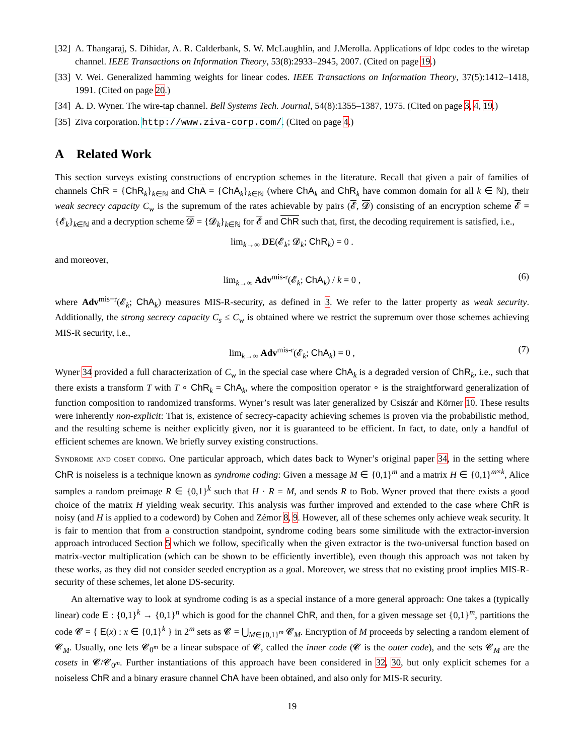[32] A. Thangaraj, S. Dihidar, A. R. Calderbank, S. W. McLaughlin, and J.Merolla. Applications of ldpc codes to the wiretap channel. IEEE Transactions on Information Theory, 53(8):2933–2945, 2007. (Cited on page 19.)
[33] V. Wei. Generalized hamming weights for linear codes. IEEE Transactions on Information Theory, 37(5):1412–1418, 1991. (Cited on page 20.)
[34] A. D. Wyner. The wire-tap channel. Bell Systems Tech. Journal, 54(8):1355–1387, 1975. (Cited on page 3, 4, 19.)
[35] Ziva corporation. http://www.ziva-corp.com/. (Cited on page 4.)
A Related Work
This section surveys existing constructions of encryption schemes in the literature. Recall that given a pair of families of channels ChR = {ChR<sub>k</sub>}<sub>k∈ℕ</sub> and ChA = {ChA<sub>k</sub>}<sub>k∈ℕ</sub> (where ChA<sub>k</sub> and ChR<sub>k</sub> have common domain for all k ∈ ℕ), their weak secrecy capacity C<sub>w</sub> is the supremum of the rates achievable by pairs (𝓔, 𝓓) consisting of an encryption scheme 𝓔 = {𝓔<sub>k</sub>}<sub>k∈ℕ</sub> and a decryption scheme 𝓓 = {𝓓<sub>k</sub>}<sub>k∈ℕ</sub> for 𝓔 and ChR such that, first, the decoding requirement is satisfied, i.e.,
lim<sub>k→∞</sub> DE(𝓔<sub>k</sub>; 𝓓<sub>k</sub>; ChR<sub>k</sub>) = 0 .
and moreover,
lim<sub>k→∞</sub> Adv<sup>mis-r</sup>(𝓔<sub>k</sub>; ChA<sub>k</sub>) / k = 0 , (6)
where Adv<sup>mis−r</sup>(𝓔<sub>k</sub>; ChA<sub>k</sub>) measures MIS-R-security, as defined in 3. We refer to the latter property as weak security. Additionally, the strong secrecy capacity C<sub>s</sub> ≤ C<sub>w</sub> is obtained where we restrict the supremum over those schemes achieving MIS-R security, i.e.,
lim<sub>k→∞</sub> Adv<sup>mis-r</sup>(𝓔<sub>k</sub>; ChA<sub>k</sub>) = 0 , (7)
Wyner 34 provided a full characterization of C<sub>w</sub> in the special case where ChA<sub>k</sub> is a degraded version of ChR<sub>k</sub>, i.e., such that there exists a transform T with T ∘ ChR<sub>k</sub> = ChA<sub>k</sub>, where the composition operator ∘ is the straightforward generalization of function composition to randomized transforms. Wyner’s result was later generalized by Csiszár and Körner 10. These results were inherently non-explicit: That is, existence of secrecy-capacity achieving schemes is proven via the probabilistic method, and the resulting scheme is neither explicitly given, nor it is guaranteed to be efficient. In fact, to date, only a handful of efficient schemes are known. We briefly survey existing constructions.
Syndrome and coset coding. One particular approach, which dates back to Wyner’s original paper 34, in the setting where ChR is noiseless is a technique known as syndrome coding: Given a message M ∈ {0,1}<sup>m</sup> and a matrix H ∈ {0,1}<sup>m×k</sup>, Alice samples a random preimage R ∈ {0,1}<sup>k</sup> such that H · R = M, and sends R to Bob. Wyner proved that there exists a good choice of the matrix H yielding weak security. This analysis was further improved and extended to the case where ChR is noisy (and H is applied to a codeword) by Cohen and Zémor 8, 9. However, all of these schemes only achieve weak security. It is fair to mention that from a construction standpoint, syndrome coding bears some similitude with the extractor-inversion approach introduced Section 5 which we follow, specifically when the given extractor is the two-universal function based on matrix-vector multiplication (which can be shown to be efficiently invertible), even though this approach was not taken by these works, as they did not consider seeded encryption as a goal. Moreover, we stress that no existing proof implies MIS-R-security of these schemes, let alone DS-security.
An alternative way to look at syndrome coding is as a special instance of a more general approach: One takes a (typically linear) code E : {0,1}<sup>k</sup> → {0,1}<sup>n</sup> which is good for the channel ChR, and then, for a given message set {0,1}<sup>m</sup>, partitions the code 𝓒 = { E(x) : x ∈ {0,1}<sup>k</sup> } in 2<sup>m</sup> sets as 𝓒 = ⋃<sub>M∈{0,1}<sup>m</sup></sub> 𝓒<sub>M</sub>. Encryption of M proceeds by selecting a random element of 𝓒<sub>M</sub>. Usually, one lets 𝓒<sub>0<sup>m</sup></sub> be a linear subspace of 𝓒, called the inner code (𝓒 is the outer code), and the sets 𝓒<sub>M</sub> are the cosets in 𝓒/𝓒<sub>0<sup>m</sup></sub>. Further instantiations of this approach have been considered in 32, 30, but only explicit schemes for a noiseless ChR and a binary erasure channel ChA have been obtained, and also only for MIS-R security.
19